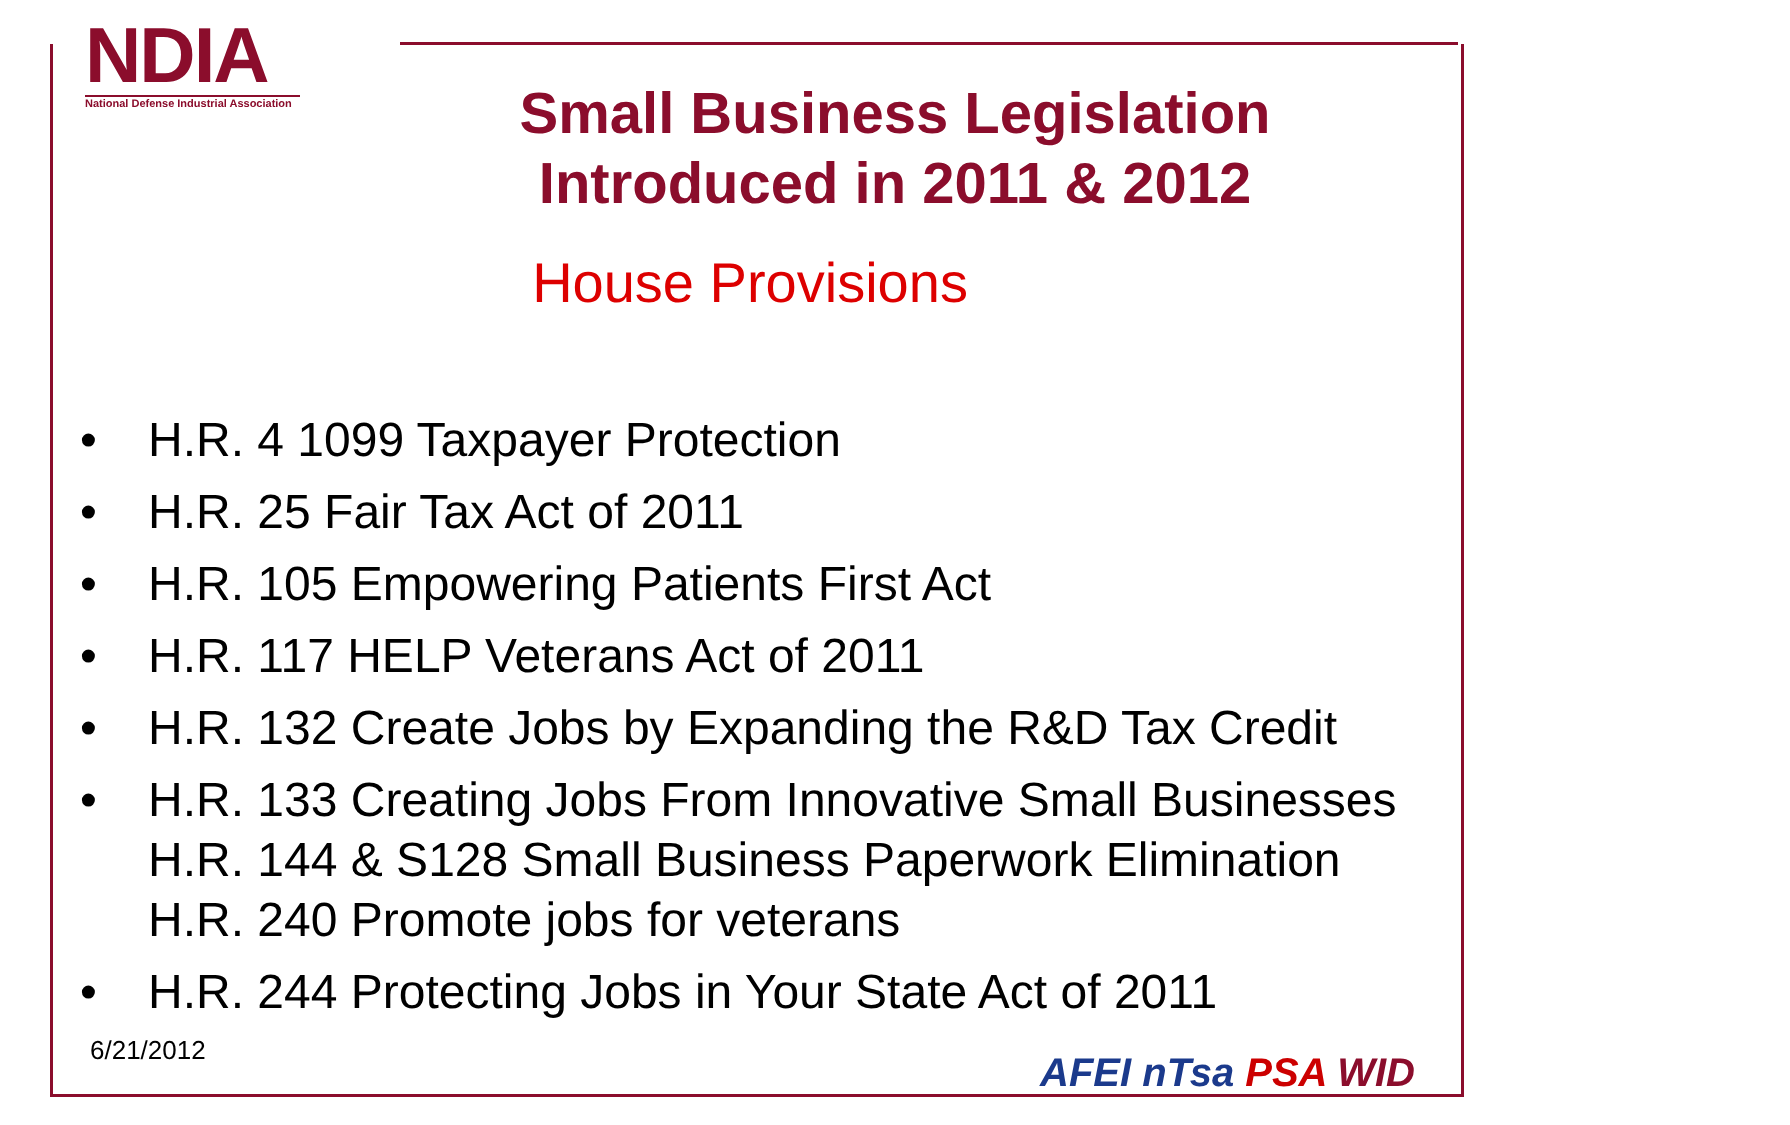NDIA
National Defense Industrial Association
Small Business Legislation
Introduced in 2011 & 2012
House Provisions
• H.R. 4 1099 Taxpayer Protection
• H.R. 25 Fair Tax Act of 2011
• H.R. 105 Empowering Patients First Act
• H.R. 117 HELP Veterans Act of 2011
• H.R. 132 Create Jobs by Expanding the R&D Tax Credit
• H.R. 133 Creating Jobs From Innovative Small Businesses H.R. 144 & S128 Small Business Paperwork Elimination H.R. 240 Promote jobs for veterans
• H.R. 244 Protecting Jobs in Your State Act of 2011
6/21/2012 AFEI nTsa PSA WID